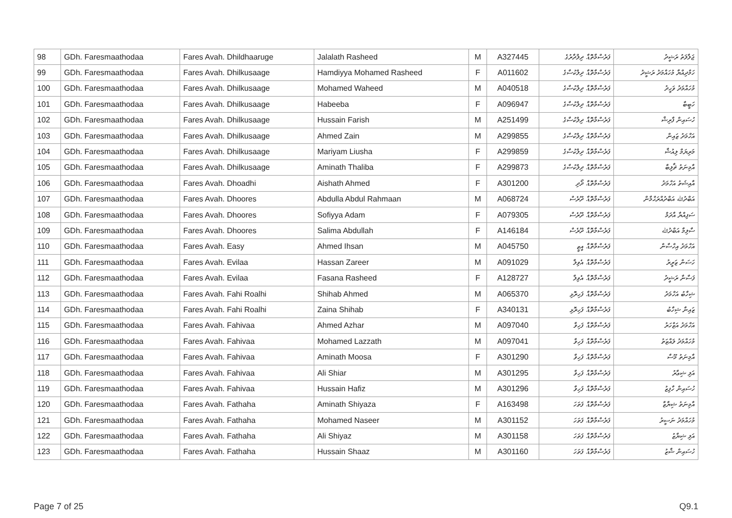| 98 | GDh. Faresmaathodaa | Fares Avah. Dhildhaaruge | Jalalath Rasheed | M | A327445 | ފަރެސްމާތޮޑާ. ދިލްދާރުގެ | ޖަލާލަތު ރަޝީދު |
| 99 | GDh. Faresmaathodaa | Fares Avah. Dhilkusaage | Hamdiyya Mohamed Rasheed | F | A011602 | ފަރެސްމާތޮޑާ. ދިލްކުސާގެ | ހަމްދިއްޔާ މުހައްމަދު ރަޝީދު |
| 100 | GDh. Faresmaathodaa | Fares Avah. Dhilkusaage | Mohamed Waheed | M | A040518 | ފަރެސްމާތޮޑާ. ދިލްކުސާގެ | މުހައްމަދު ވަހީދު |
| 101 | GDh. Faresmaathodaa | Fares Avah. Dhilkusaage | Habeeba | F | A096947 | ފަރެސްމާތޮޑާ. ދިލްކުސާގެ | ހަބީބާ |
| 102 | GDh. Faresmaathodaa | Fares Avah. Dhilkusaage | Hussain Farish | M | A251499 | ފަރެސްމާތޮޑާ. ދިލްކުސާގެ | ހުސައިން ފާރިޝް |
| 103 | GDh. Faresmaathodaa | Fares Avah. Dhilkusaage | Ahmed Zain | M | A299855 | ފަރެސްމާތޮޑާ. ދިލްކުސާގެ | އަހްމަދު ޒައިން |
| 104 | GDh. Faresmaathodaa | Fares Avah. Dhilkusaage | Mariyam Liusha | F | A299859 | ފަރެސްމާތޮޑާ. ދިލްކުސާގެ | މަރިޔަމް ލިއުޝާ |
| 105 | GDh. Faresmaathodaa | Fares Avah. Dhilkusaage | Aminath Thaliba | F | A299873 | ފަރެސްމާތޮޑާ. ދިލްކުސާގެ | އާމިނަތު ޘާލިބާ |
| 106 | GDh. Faresmaathodaa | Fares Avah. Dhoadhi | Aishath Ahmed | F | A301200 | ފަރެސްމާތޮޑާ. ދޯދި | އާއިޝަތު އަހްމަދު |
| 107 | GDh. Faresmaathodaa | Fares Avah. Dhoores | Abdulla Abdul Rahmaan | M | A068724 | ފަރެސްމާތޮޑާ. ދޫރެސް | އަބްދުﷲ އަބްދުއްރަޙްމާން |
| 108 | GDh. Faresmaathodaa | Fares Avah. Dhoores | Sofiyya Adam | F | A079305 | ފަރެސްމާތޮޑާ. ދޫރެސް | ސަފިއްޔާ އާދަމް |
| 109 | GDh. Faresmaathodaa | Fares Avah. Dhoores | Salima Abdullah | F | A146184 | ފަރެސްމާތޮޑާ. ދޫރެސް | ސާލިމާ އަބްދުﷲ |
| 110 | GDh. Faresmaathodaa | Fares Avah. Easy | Ahmed Ihsan | M | A045750 | ފަރެސްމާތޮޑާ. އީޒީ | އަހްމަދު އިހްސާން |
| 111 | GDh. Faresmaathodaa | Fares Avah. Evilaa | Hassan Zareer | M | A091029 | ފަރެސްމާތޮޑާ. އެވިލާ | ހަސަން ޒަރީރު |
| 112 | GDh. Faresmaathodaa | Fares Avah. Evilaa | Fasana Rasheed | F | A128727 | ފަރެސްމާތޮޑާ. އެވިލާ | ފަސާނާ ރަޝީދު |
| 113 | GDh. Faresmaathodaa | Fares Avah. Fahi Roalhi | Shihab Ahmed | M | A065370 | ފަރެސްމާތޮޑާ. ފަހިރޮޅި | ޝިހާބު އަހްމަދު |
| 114 | GDh. Faresmaathodaa | Fares Avah. Fahi Roalhi | Zaina Shihab | F | A340131 | ފަރެސްމާތޮޑާ. ފަހިރޮޅި | ޒައިނާ ޝިހާބު |
| 115 | GDh. Faresmaathodaa | Fares Avah. Fahivaa | Ahmed Azhar | M | A097040 | ފަރެސްމާތޮޑާ. ފަހިވާ | އަހްމަދު އަޒްހަރު |
| 116 | GDh. Faresmaathodaa | Fares Avah. Fahivaa | Mohamed Lazzath | M | A097041 | ފަރެސްމާތޮޑާ. ފަހިވާ | މުހައްމަދު ލައްޒަތު |
| 117 | GDh. Faresmaathodaa | Fares Avah. Fahivaa | Aminath Moosa | F | A301290 | ފަރެސްމާތޮޑާ. ފަހިވާ | އާމިނަތު މޫސާ |
| 118 | GDh. Faresmaathodaa | Fares Avah. Fahivaa | Ali Shiar | M | A301295 | ފަރެސްމާތޮޑާ. ފަހިވާ | އަލި ޝިޢާރު |
| 119 | GDh. Faresmaathodaa | Fares Avah. Fahivaa | Hussain Hafiz | M | A301296 | ފަރެސްމާތޮޑާ. ފަހިވާ | ހުސައިން ހާފިޒު |
| 120 | GDh. Faresmaathodaa | Fares Avah. Fathaha | Aminath Shiyaza | F | A163498 | ފަރެސްމާތޮޑާ. ފަތަހަ | އާމިނަތު ޝިޔާޒާ |
| 121 | GDh. Faresmaathodaa | Fares Avah. Fathaha | Mohamed Naseer | M | A301152 | ފަރެސްމާތޮޑާ. ފަތަހަ | މުހައްމަދު ނަސީރު |
| 122 | GDh. Faresmaathodaa | Fares Avah. Fathaha | Ali Shiyaz | M | A301158 | ފަރެސްމާތޮޑާ. ފަތަހަ | އަލި ޝިޔާޒު |
| 123 | GDh. Faresmaathodaa | Fares Avah. Fathaha | Hussain Shaaz | M | A301160 | ފަރެސްމާތޮޑާ. ފަތަހަ | ހުސައިން ޝާޒު |
Page 7 of 25 Q9.1